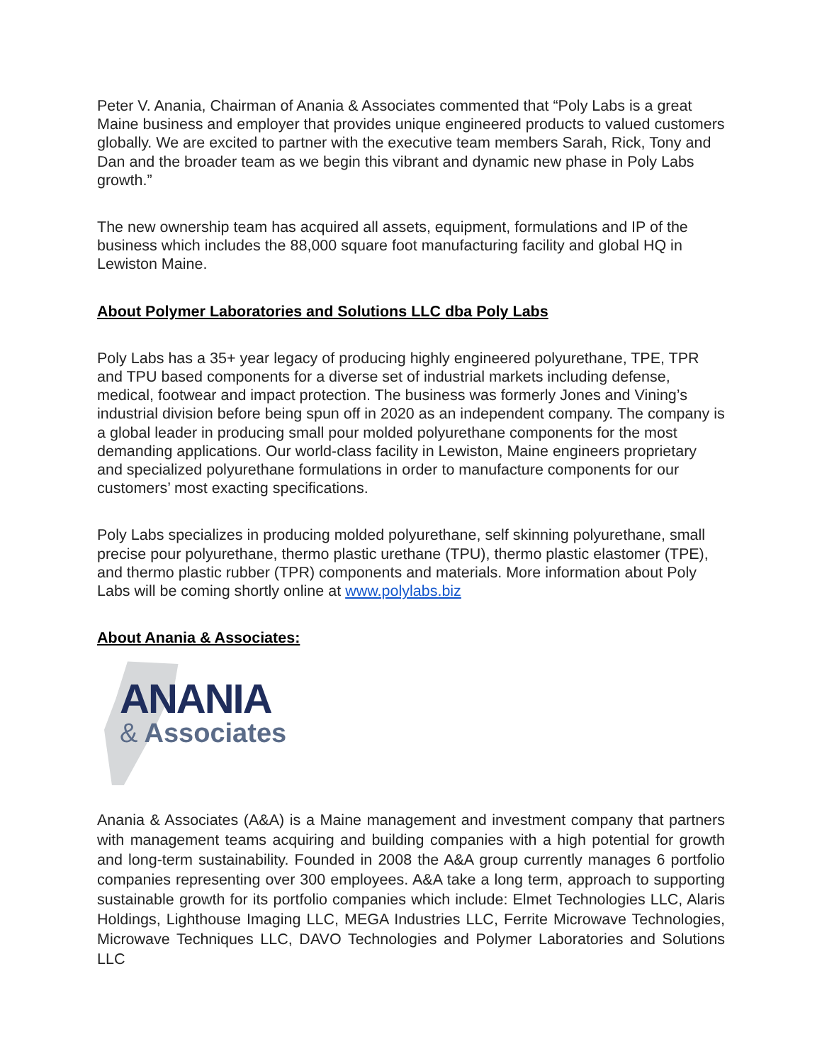Peter V. Anania, Chairman of Anania & Associates commented that “Poly Labs is a great Maine business and employer that provides unique engineered products to valued customers globally. We are excited to partner with the executive team members Sarah, Rick, Tony and Dan and the broader team as we begin this vibrant and dynamic new phase in Poly Labs growth.”
The new ownership team has acquired all assets, equipment, formulations and IP of the business which includes the 88,000 square foot manufacturing facility and global HQ in Lewiston Maine.
About Polymer Laboratories and Solutions LLC dba Poly Labs
Poly Labs has a 35+ year legacy of producing highly engineered polyurethane, TPE, TPR and TPU based components for a diverse set of industrial markets including defense, medical, footwear and impact protection. The business was formerly Jones and Vining’s industrial division before being spun off in 2020 as an independent company. The company is a global leader in producing small pour molded polyurethane components for the most demanding applications. Our world-class facility in Lewiston, Maine engineers proprietary and specialized polyurethane formulations in order to manufacture components for our customers’ most exacting specifications.
Poly Labs specializes in producing molded polyurethane, self skinning polyurethane, small precise pour polyurethane, thermo plastic urethane (TPU), thermo plastic elastomer (TPE), and thermo plastic rubber (TPR) components and materials. More information about Poly Labs will be coming shortly online at www.polylabs.biz
About Anania & Associates:
ANANIA
& Associates
Anania & Associates (A&A) is a Maine management and investment company that partners with management teams acquiring and building companies with a high potential for growth and long-term sustainability. Founded in 2008 the A&A group currently manages 6 portfolio companies representing over 300 employees. A&A take a long term, approach to supporting sustainable growth for its portfolio companies which include: Elmet Technologies LLC, Alaris Holdings, Lighthouse Imaging LLC, MEGA Industries LLC, Ferrite Microwave Technologies, Microwave Techniques LLC, DAVO Technologies and Polymer Laboratories and Solutions LLC